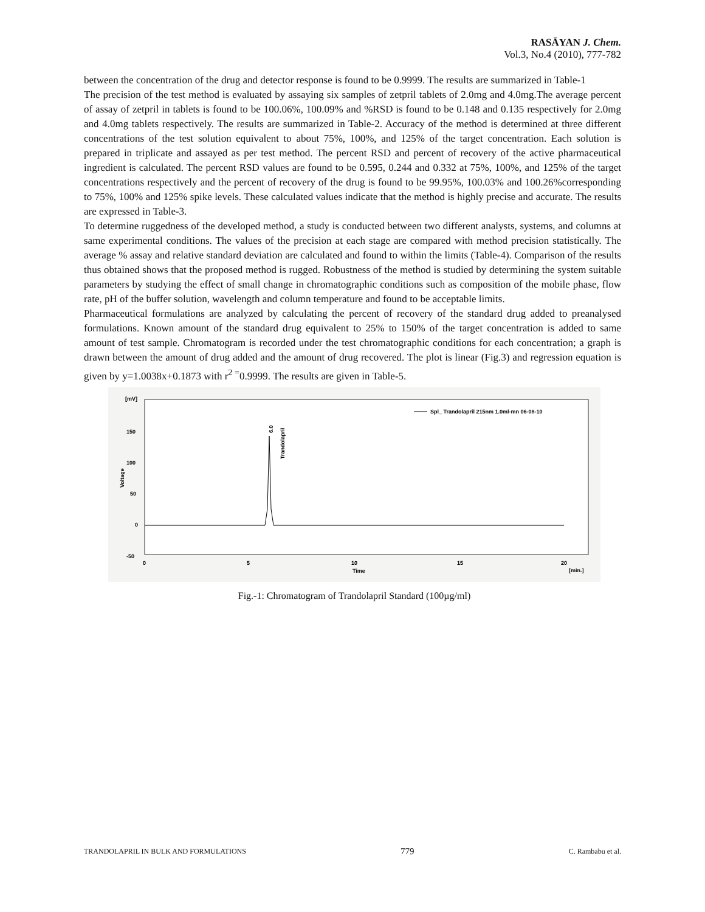RASĀYAN J. Chem.
Vol.3, No.4 (2010), 777-782
between the concentration of the drug and detector response is found to be 0.9999. The results are summarized in Table-1
The precision of the test method is evaluated by assaying six samples of zetpril tablets of 2.0mg and 4.0mg.The average percent of assay of zetpril in tablets is found to be 100.06%, 100.09% and %RSD is found to be 0.148 and 0.135 respectively for 2.0mg and 4.0mg tablets respectively. The results are summarized in Table-2. Accuracy of the method is determined at three different concentrations of the test solution equivalent to about 75%, 100%, and 125% of the target concentration. Each solution is prepared in triplicate and assayed as per test method. The percent RSD and percent of recovery of the active pharmaceutical ingredient is calculated. The percent RSD values are found to be 0.595, 0.244 and 0.332 at 75%, 100%, and 125% of the target concentrations respectively and the percent of recovery of the drug is found to be 99.95%, 100.03% and 100.26%corresponding to 75%, 100% and 125% spike levels. These calculated values indicate that the method is highly precise and accurate. The results are expressed in Table-3.
To determine ruggedness of the developed method, a study is conducted between two different analysts, systems, and columns at same experimental conditions. The values of the precision at each stage are compared with method precision statistically. The average % assay and relative standard deviation are calculated and found to within the limits (Table-4). Comparison of the results thus obtained shows that the proposed method is rugged. Robustness of the method is studied by determining the system suitable parameters by studying the effect of small change in chromatographic conditions such as composition of the mobile phase, flow rate, pH of the buffer solution, wavelength and column temperature and found to be acceptable limits.
Pharmaceutical formulations are analyzed by calculating the percent of recovery of the standard drug added to preanalysed formulations. Known amount of the standard drug equivalent to 25% to 150% of the target concentration is added to same amount of test sample. Chromatogram is recorded under the test chromatographic conditions for each concentration; a graph is drawn between the amount of drug added and the amount of drug recovered. The plot is linear (Fig.3) and regression equation is given by y=1.0038x+0.1873 with r<sup>2 =</sup>0.9999. The results are given in Table-5.
[mV]
150
100
50
0
-50
Voltage
0
5
10
15
20
Time
[min.]
Spl_ Trandolapril 215nm 1.0ml-mn 06-08-10
6.0
Trandolapril
Fig.-1: Chromatogram of Trandolapril Standard (100µg/ml)
TRANDOLAPRIL IN BULK AND FORMULATIONS 779 C. Rambabu et al.